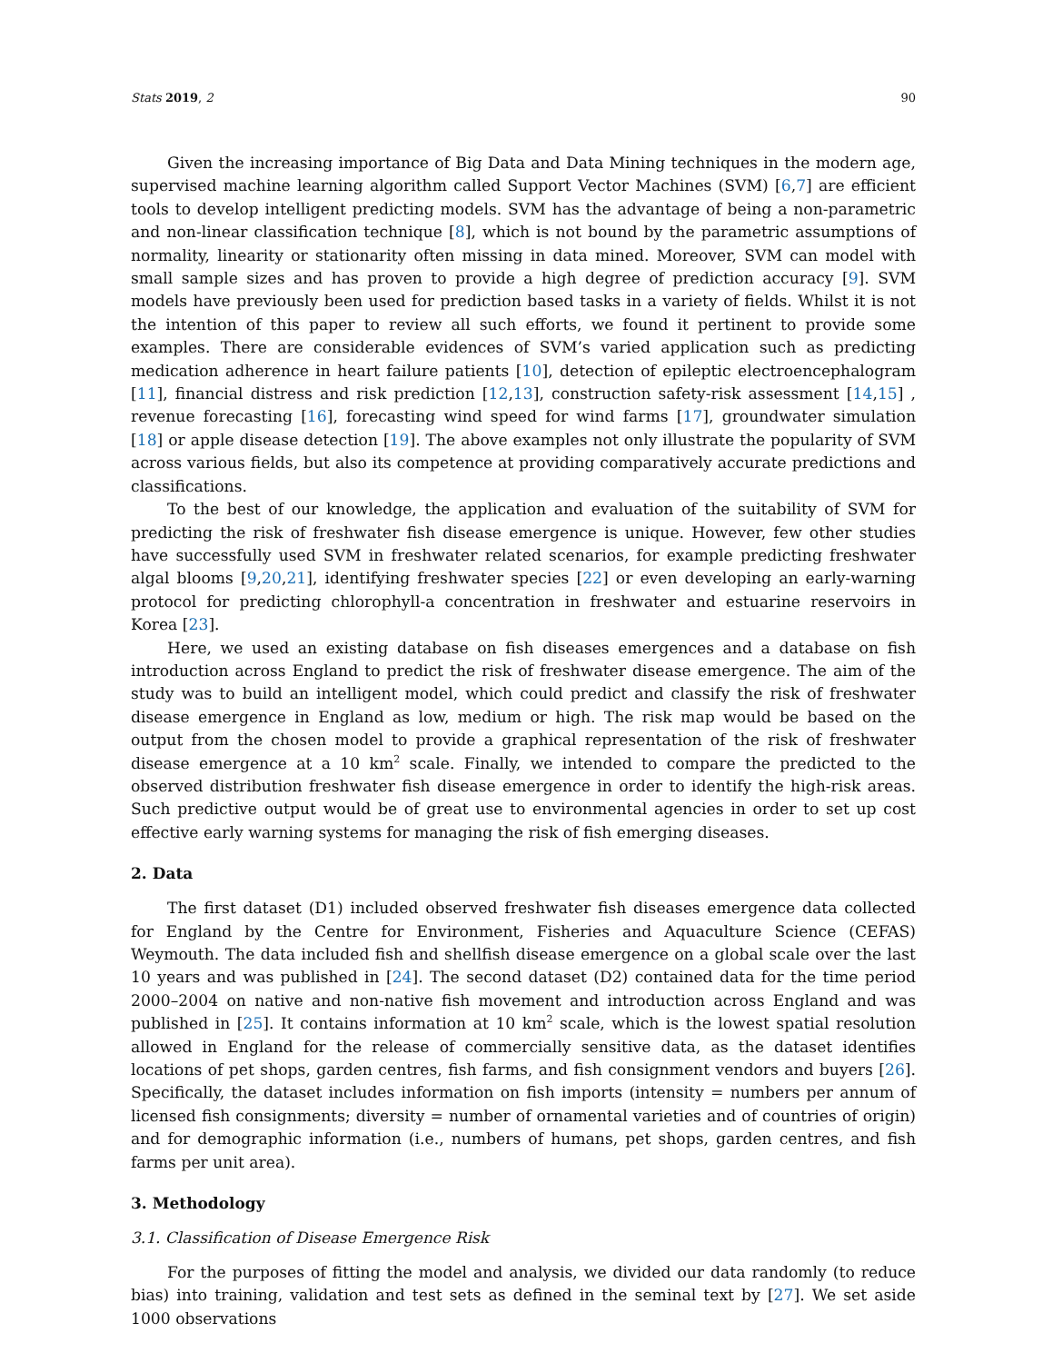Stats 2019, 2 90
Given the increasing importance of Big Data and Data Mining techniques in the modern age, supervised machine learning algorithm called Support Vector Machines (SVM) [6,7] are efficient tools to develop intelligent predicting models. SVM has the advantage of being a non-parametric and non-linear classification technique [8], which is not bound by the parametric assumptions of normality, linearity or stationarity often missing in data mined. Moreover, SVM can model with small sample sizes and has proven to provide a high degree of prediction accuracy [9]. SVM models have previously been used for prediction based tasks in a variety of fields. Whilst it is not the intention of this paper to review all such efforts, we found it pertinent to provide some examples. There are considerable evidences of SVM’s varied application such as predicting medication adherence in heart failure patients [10], detection of epileptic electroencephalogram [11], financial distress and risk prediction [12,13], construction safety-risk assessment [14,15] , revenue forecasting [16], forecasting wind speed for wind farms [17], groundwater simulation [18] or apple disease detection [19]. The above examples not only illustrate the popularity of SVM across various fields, but also its competence at providing comparatively accurate predictions and classifications.
To the best of our knowledge, the application and evaluation of the suitability of SVM for predicting the risk of freshwater fish disease emergence is unique. However, few other studies have successfully used SVM in freshwater related scenarios, for example predicting freshwater algal blooms [9,20,21], identifying freshwater species [22] or even developing an early-warning protocol for predicting chlorophyll-a concentration in freshwater and estuarine reservoirs in Korea [23].
Here, we used an existing database on fish diseases emergences and a database on fish introduction across England to predict the risk of freshwater disease emergence. The aim of the study was to build an intelligent model, which could predict and classify the risk of freshwater disease emergence in England as low, medium or high. The risk map would be based on the output from the chosen model to provide a graphical representation of the risk of freshwater disease emergence at a 10 km<sup>2</sup> scale. Finally, we intended to compare the predicted to the observed distribution freshwater fish disease emergence in order to identify the high-risk areas. Such predictive output would be of great use to environmental agencies in order to set up cost effective early warning systems for managing the risk of fish emerging diseases.
2. Data
The first dataset (D1) included observed freshwater fish diseases emergence data collected for England by the Centre for Environment, Fisheries and Aquaculture Science (CEFAS) Weymouth. The data included fish and shellfish disease emergence on a global scale over the last 10 years and was published in [24]. The second dataset (D2) contained data for the time period 2000–2004 on native and non-native fish movement and introduction across England and was published in [25]. It contains information at 10 km<sup>2</sup> scale, which is the lowest spatial resolution allowed in England for the release of commercially sensitive data, as the dataset identifies locations of pet shops, garden centres, fish farms, and fish consignment vendors and buyers [26]. Specifically, the dataset includes information on fish imports (intensity = numbers per annum of licensed fish consignments; diversity = number of ornamental varieties and of countries of origin) and for demographic information (i.e., numbers of humans, pet shops, garden centres, and fish farms per unit area).
3. Methodology
3.1. Classification of Disease Emergence Risk
For the purposes of fitting the model and analysis, we divided our data randomly (to reduce bias) into training, validation and test sets as defined in the seminal text by [27]. We set aside 1000 observations